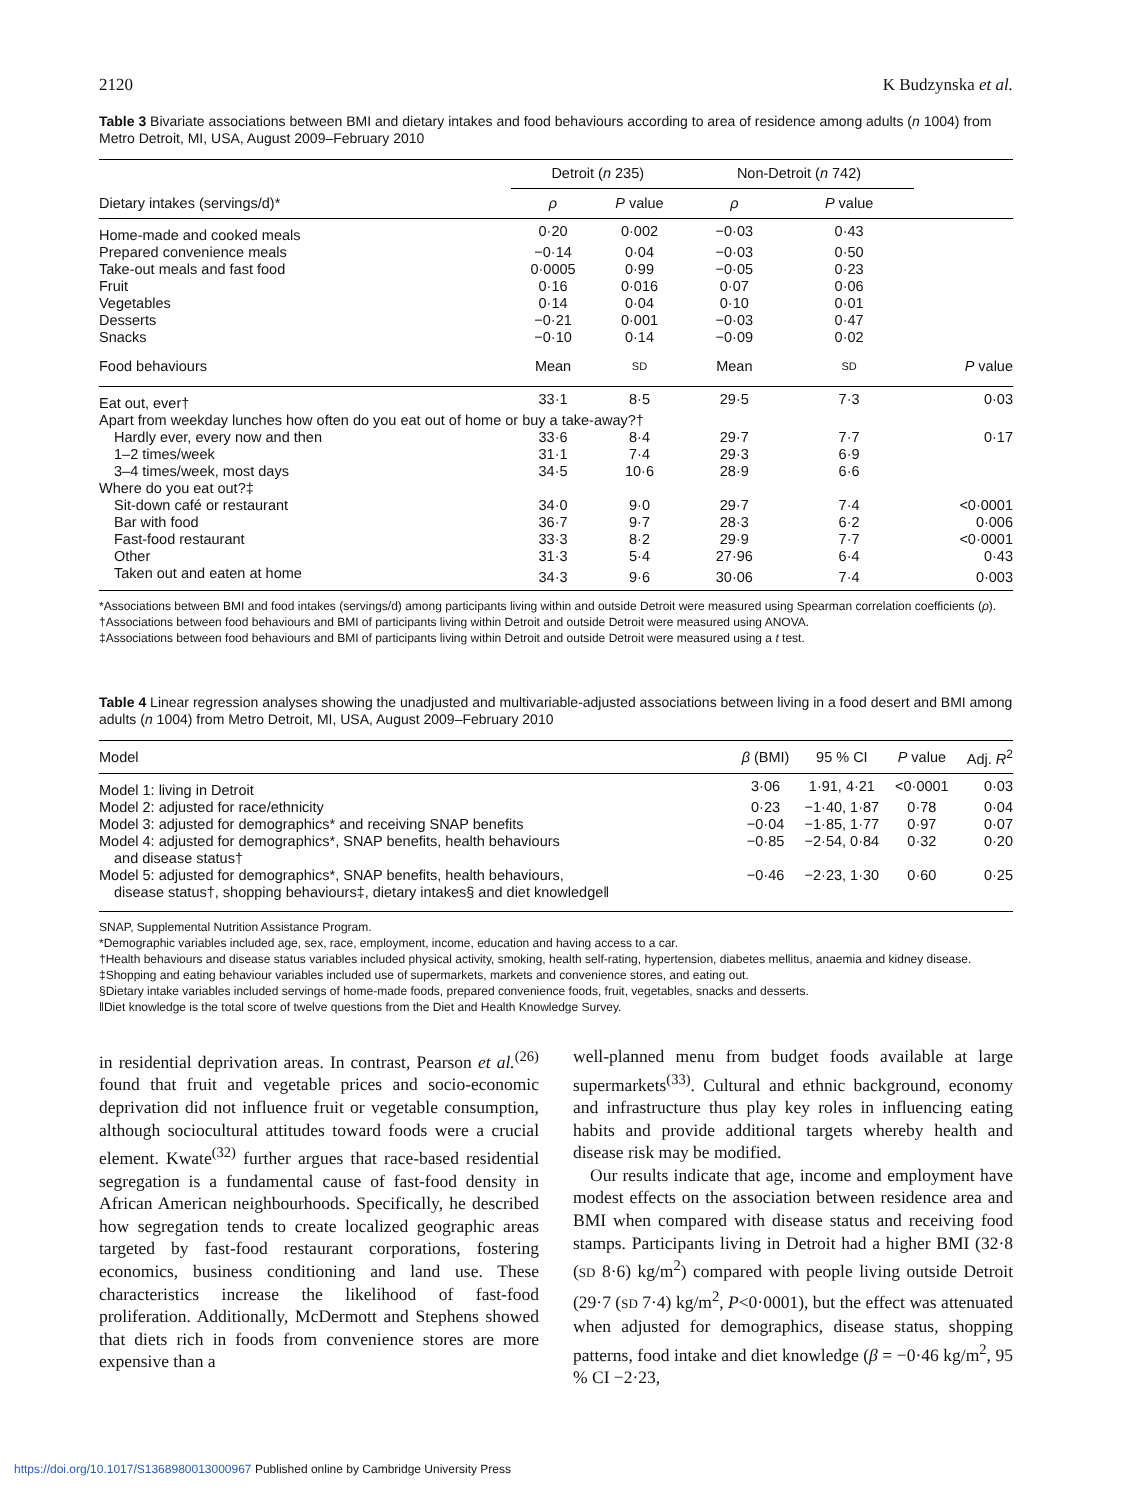2120 K Budzynska et al.
Table 3 Bivariate associations between BMI and dietary intakes and food behaviours according to area of residence among adults (n 1004) from Metro Detroit, MI, USA, August 2009–February 2010
| | Detroit ( n 235) | | Non-Detroit ( n 742) | | |
| Dietary intakes (servings/d)* | ρ | P value | ρ | P value | |
| Home-made and cooked meals | 0·20 | 0·002 | −0·03 | 0·43 | |
| Prepared convenience meals | −0·14 | 0·04 | −0·03 | 0·50 | |
| Take-out meals and fast food | 0·0005 | 0·99 | −0·05 | 0·23 | |
| Fruit | 0·16 | 0·016 | 0·07 | 0·06 | |
| Vegetables | 0·14 | 0·04 | 0·10 | 0·01 | |
| Desserts | −0·21 | 0·001 | −0·03 | 0·47 | |
| Snacks | −0·10 | 0·14 | −0·09 | 0·02 | |
| Food behaviours | Mean | SD | Mean | SD | P value |
| Eat out, ever† | 33·1 | 8·5 | 29·5 | 7·3 | 0·03 |
| Apart from weekday lunches how often do you eat out of home or buy a take-away?† | | | | | |
| Hardly ever, every now and then | 33·6 | 8·4 | 29·7 | 7·7 | 0·17 |
| 1–2 times/week | 31·1 | 7·4 | 29·3 | 6·9 | |
| 3–4 times/week, most days | 34·5 | 10·6 | 28·9 | 6·6 | |
| Where do you eat out?‡ | | | | | |
| Sit-down café or restaurant | 34·0 | 9·0 | 29·7 | 7·4 | <0·0001 |
| Bar with food | 36·7 | 9·7 | 28·3 | 6·2 | 0·006 |
| Fast-food restaurant | 33·3 | 8·2 | 29·9 | 7·7 | <0·0001 |
| Other | 31·3 | 5·4 | 27·96 | 6·4 | 0·43 |
| Taken out and eaten at home | 34·3 | 9·6 | 30·06 | 7·4 | 0·003 |
*Associations between BMI and food intakes (servings/d) among participants living within and outside Detroit were measured using Spearman correlation coefficients (ρ).
†Associations between food behaviours and BMI of participants living within Detroit and outside Detroit were measured using ANOVA.
‡Associations between food behaviours and BMI of participants living within Detroit and outside Detroit were measured using a t test.
Table 4 Linear regression analyses showing the unadjusted and multivariable-adjusted associations between living in a food desert and BMI among adults (n 1004) from Metro Detroit, MI, USA, August 2009–February 2010
| Model | β (BMI) | 95 % CI | P value | Adj. R<sup>2</sup> |
| Model 1: living in Detroit | 3·06 | 1·91, 4·21 | <0·0001 | 0·03 |
| Model 2: adjusted for race/ethnicity | 0·23 | −1·40, 1·87 | 0·78 | 0·04 |
| Model 3: adjusted for demographics* and receiving SNAP benefits | −0·04 | −1·85, 1·77 | 0·97 | 0·07 |
| Model 4: adjusted for demographics*, SNAP benefits, health behaviours and disease status† | −0·85 | −2·54, 0·84 | 0·32 | 0·20 |
| Model 5: adjusted for demographics*, SNAP benefits, health behaviours, disease status†, shopping behaviours‡, dietary intakes§ and diet knowledge‖ | −0·46 | −2·23, 1·30 | 0·60 | 0·25 |
SNAP, Supplemental Nutrition Assistance Program.
*Demographic variables included age, sex, race, employment, income, education and having access to a car.
†Health behaviours and disease status variables included physical activity, smoking, health self-rating, hypertension, diabetes mellitus, anaemia and kidney disease.
‡Shopping and eating behaviour variables included use of supermarkets, markets and convenience stores, and eating out.
§Dietary intake variables included servings of home-made foods, prepared convenience foods, fruit, vegetables, snacks and desserts.
‖Diet knowledge is the total score of twelve questions from the Diet and Health Knowledge Survey.
in residential deprivation areas. In contrast, Pearson et al.<sup>(26)</sup> found that fruit and vegetable prices and socio-economic deprivation did not influence fruit or vegetable consumption, although sociocultural attitudes toward foods were a crucial element. Kwate<sup>(32)</sup> further argues that race-based residential segregation is a fundamental cause of fast-food density in African American neighbourhoods. Specifically, he described how segregation tends to create localized geographic areas targeted by fast-food restaurant corporations, fostering economics, business conditioning and land use. These characteristics increase the likelihood of fast-food proliferation. Additionally, McDermott and Stephens showed that diets rich in foods from convenience stores are more expensive than a
well-planned menu from budget foods available at large supermarkets<sup>(33)</sup>. Cultural and ethnic background, economy and infrastructure thus play key roles in influencing eating habits and provide additional targets whereby health and disease risk may be modified.
Our results indicate that age, income and employment have modest effects on the association between residence area and BMI when compared with disease status and receiving food stamps. Participants living in Detroit had a higher BMI (32·8 (SD 8·6) kg/m<sup>2</sup>) compared with people living outside Detroit (29·7 (SD 7·4) kg/m<sup>2</sup>, P<0·0001), but the effect was attenuated when adjusted for demographics, disease status, shopping patterns, food intake and diet knowledge (β = −0·46 kg/m<sup>2</sup>, 95 % CI −2·23,
https://doi.org/10.1017/S1368980013000967 Published online by Cambridge University Press